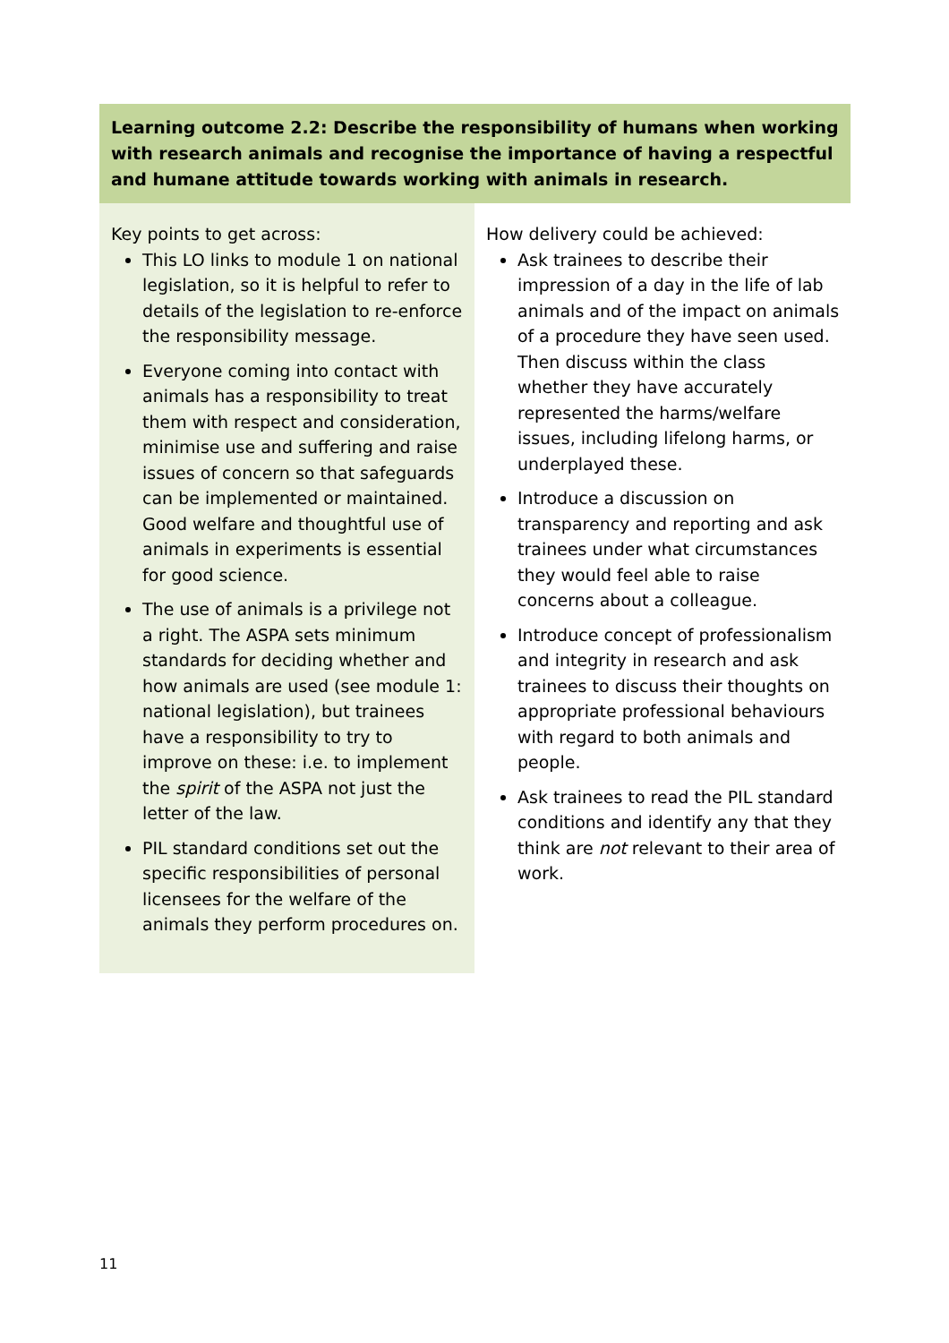| Learning outcome 2.2: Describe the responsibility of humans when working with research animals and recognise the importance of having a respectful and humane attitude towards working with animals in research. | |
| --- | --- |
| Key points to get across: This LO links to module 1 on national legislation, so it is helpful to refer to details of the legislation to re-enforce the responsibility message. Everyone coming into contact with animals has a responsibility to treat them with respect and consideration, minimise use and suffering and raise issues of concern so that safeguards can be implemented or maintained. Good welfare and thoughtful use of animals in experiments is essential for good science. The use of animals is a privilege not a right. The ASPA sets minimum standards for deciding whether and how animals are used (see module 1: national legislation), but trainees have a responsibility to try to improve on these: i.e. to implement the spirit of the ASPA not just the letter of the law. PIL standard conditions set out the specific responsibilities of personal licensees for the welfare of the animals they perform procedures on. | How delivery could be achieved: Ask trainees to describe their impression of a day in the life of lab animals and of the impact on animals of a procedure they have seen used. Then discuss within the class whether they have accurately represented the harms/welfare issues, including lifelong harms, or underplayed these. Introduce a discussion on transparency and reporting and ask trainees under what circumstances they would feel able to raise concerns about a colleague. Introduce concept of professionalism and integrity in research and ask trainees to discuss their thoughts on appropriate professional behaviours with regard to both animals and people. Ask trainees to read the PIL standard conditions and identify any that they think are not relevant to their area of work. |
11